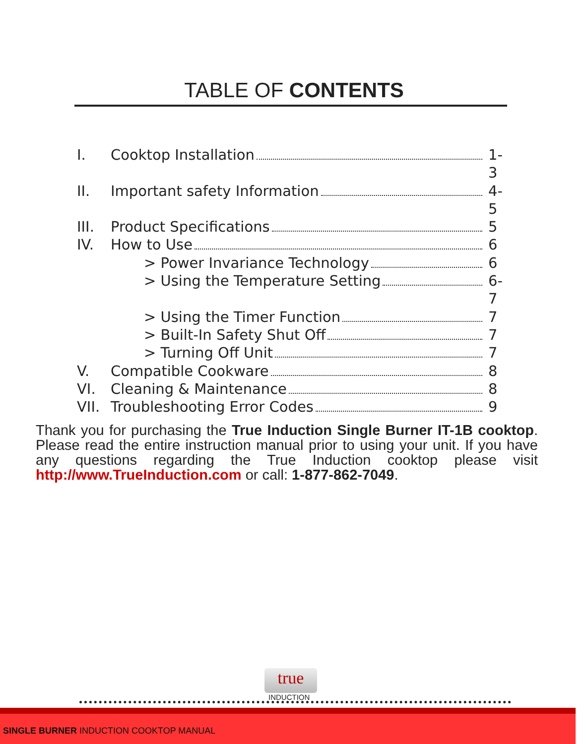TABLE OF CONTENTS
I. Cooktop Installation 1-3
II. Important safety Information 4-5
III. Product Specifications 5
IV. How to Use 6
> Power Invariance Technology 6
> Using the Temperature Setting 6-7
> Using the Timer Function 7
> Built-In Safety Shut Off 7
> Turning Off Unit 7
V. Compatible Cookware 8
VI. Cleaning & Maintenance 8
VII. Troubleshooting Error Codes 9
Thank you for purchasing the True Induction Single Burner IT-1B cooktop. Please read the entire instruction manual prior to using your unit. If you have any questions regarding the True Induction cooktop please visit http://www.TrueInduction.com or call: 1-877-862-7049.
true
INDUCTION
SINGLE BURNER INDUCTION COOKTOP MANUAL